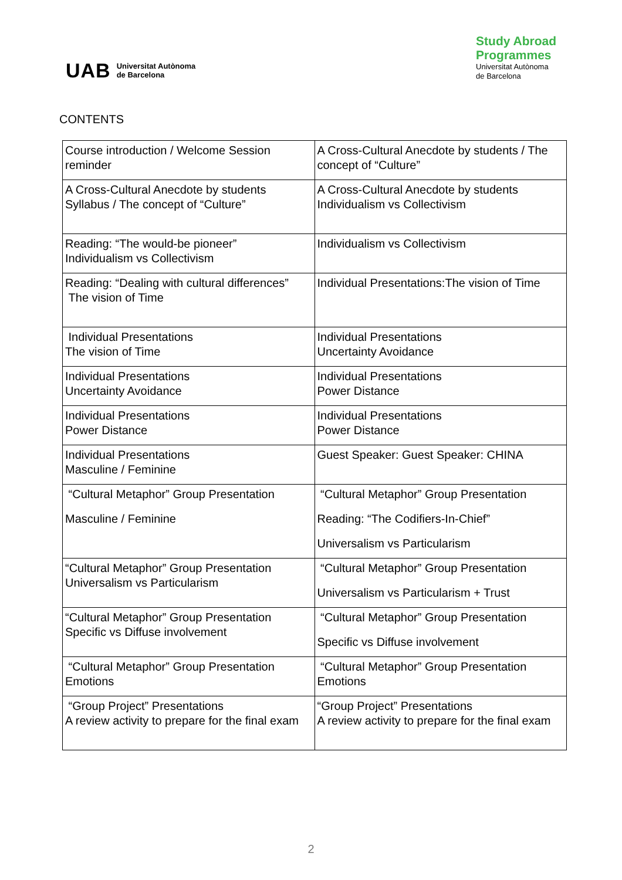UAB Universitat Autònoma
de Barcelona
Study Abroad
Programmes
Universitat Autònoma
de Barcelona
CONTENTS
| Course introduction / Welcome Session reminder | A Cross-Cultural Anecdote by students / The concept of “Culture” |
| A Cross-Cultural Anecdote by students Syllabus / The concept of “Culture” | A Cross-Cultural Anecdote by students Individualism vs Collectivism |
| Reading: “The would-be pioneer” Individualism vs Collectivism | Individualism vs Collectivism |
| Reading: “Dealing with cultural differences” The vision of Time | Individual Presentations:The vision of Time |
| Individual Presentations The vision of Time | Individual Presentations Uncertainty Avoidance |
| Individual Presentations Uncertainty Avoidance | Individual Presentations Power Distance |
| Individual Presentations Power Distance | Individual Presentations Power Distance |
| Individual Presentations Masculine / Feminine | Guest Speaker: Guest Speaker: CHINA |
| “Cultural Metaphor” Group Presentation Masculine / Feminine | “Cultural Metaphor” Group Presentation Reading: “The Codifiers-In-Chief” Universalism vs Particularism |
| “Cultural Metaphor” Group Presentation Universalism vs Particularism | “Cultural Metaphor” Group Presentation Universalism vs Particularism + Trust |
| “Cultural Metaphor” Group Presentation Specific vs Diffuse involvement | “Cultural Metaphor” Group Presentation Specific vs Diffuse involvement |
| “Cultural Metaphor” Group Presentation Emotions | “Cultural Metaphor” Group Presentation Emotions |
| “Group Project” Presentations A review activity to prepare for the final exam | “Group Project” Presentations A review activity to prepare for the final exam |
2